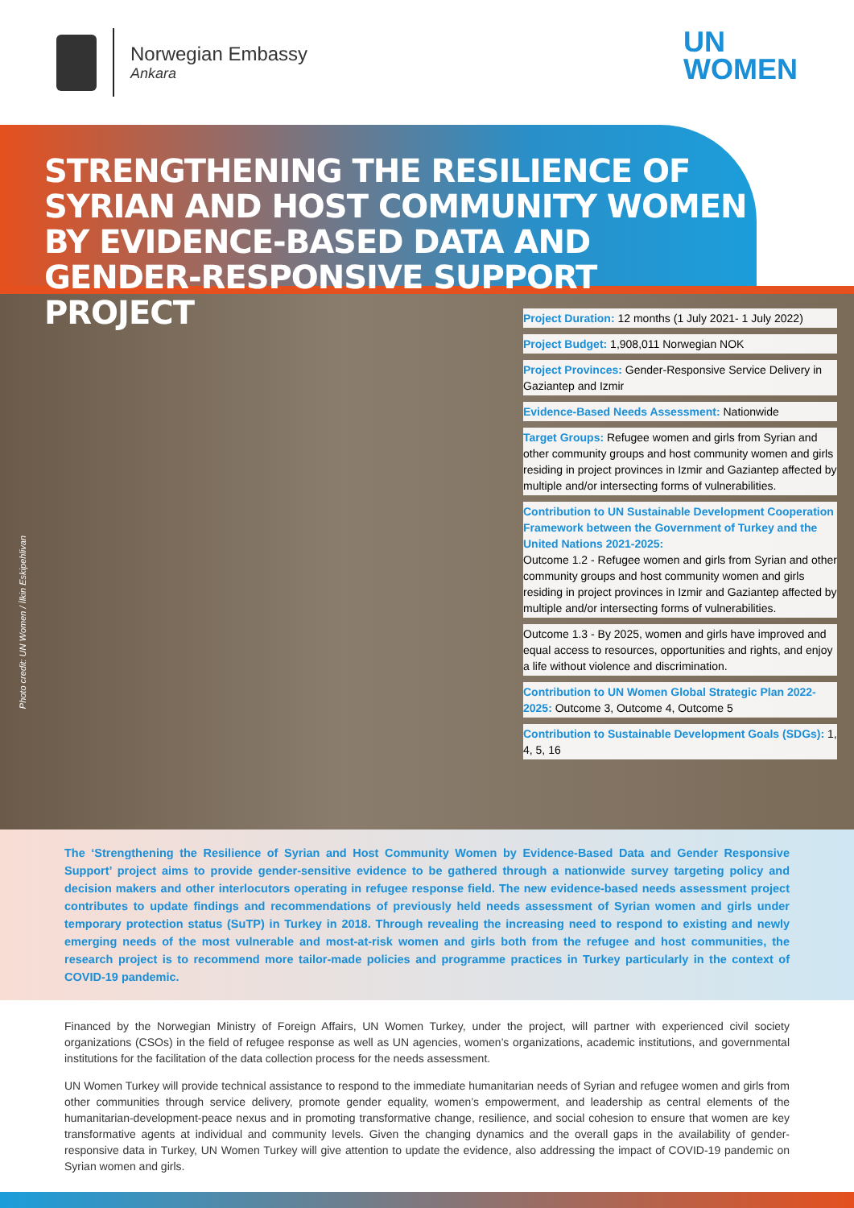Norwegian Embassy
Ankara
UN
WOMEN
STRENGTHENING THE RESILIENCE OF SYRIAN AND HOST COMMUNITY WOMEN BY EVIDENCE-BASED DATA AND GENDER-RESPONSIVE SUPPORT PROJECT
Photo credit: UN Women / İlkin Eskipehlivan
Project Duration: 12 months (1 July 2021- 1 July 2022)
Project Budget: 1,908,011 Norwegian NOK
Project Provinces: Gender-Responsive Service Delivery in Gaziantep and Izmir
Evidence-Based Needs Assessment: Nationwide
Target Groups: Refugee women and girls from Syrian and other community groups and host community women and girls residing in project provinces in Izmir and Gaziantep affected by multiple and/or intersecting forms of vulnerabilities.
Contribution to UN Sustainable Development Cooperation Framework between the Government of Turkey and the United Nations 2021-2025:
Outcome 1.2 - Refugee women and girls from Syrian and other community groups and host community women and girls residing in project provinces in Izmir and Gaziantep affected by multiple and/or intersecting forms of vulnerabilities.
Outcome 1.3 - By 2025, women and girls have improved and equal access to resources, opportunities and rights, and enjoy a life without violence and discrimination.
Contribution to UN Women Global Strategic Plan 2022-2025: Outcome 3, Outcome 4, Outcome 5
Contribution to Sustainable Development Goals (SDGs): 1, 4, 5, 16
The ‘Strengthening the Resilience of Syrian and Host Community Women by Evidence-Based Data and Gender Responsive Support’ project aims to provide gender-sensitive evidence to be gathered through a nationwide survey targeting policy and decision makers and other interlocutors operating in refugee response field. The new evidence-based needs assessment project contributes to update findings and recommendations of previously held needs assessment of Syrian women and girls under temporary protection status (SuTP) in Turkey in 2018. Through revealing the increasing need to respond to existing and newly emerging needs of the most vulnerable and most-at-risk women and girls both from the refugee and host communities, the research project is to recommend more tailor-made policies and programme practices in Turkey particularly in the context of COVID-19 pandemic.
Financed by the Norwegian Ministry of Foreign Affairs, UN Women Turkey, under the project, will partner with experienced civil society organizations (CSOs) in the field of refugee response as well as UN agencies, women’s organizations, academic institutions, and governmental institutions for the facilitation of the data collection process for the needs assessment.
UN Women Turkey will provide technical assistance to respond to the immediate humanitarian needs of Syrian and refugee women and girls from other communities through service delivery, promote gender equality, women’s empowerment, and leadership as central elements of the humanitarian-development-peace nexus and in promoting transformative change, resilience, and social cohesion to ensure that women are key transformative agents at individual and community levels. Given the changing dynamics and the overall gaps in the availability of gender-responsive data in Turkey, UN Women Turkey will give attention to update the evidence, also addressing the impact of COVID-19 pandemic on Syrian women and girls.